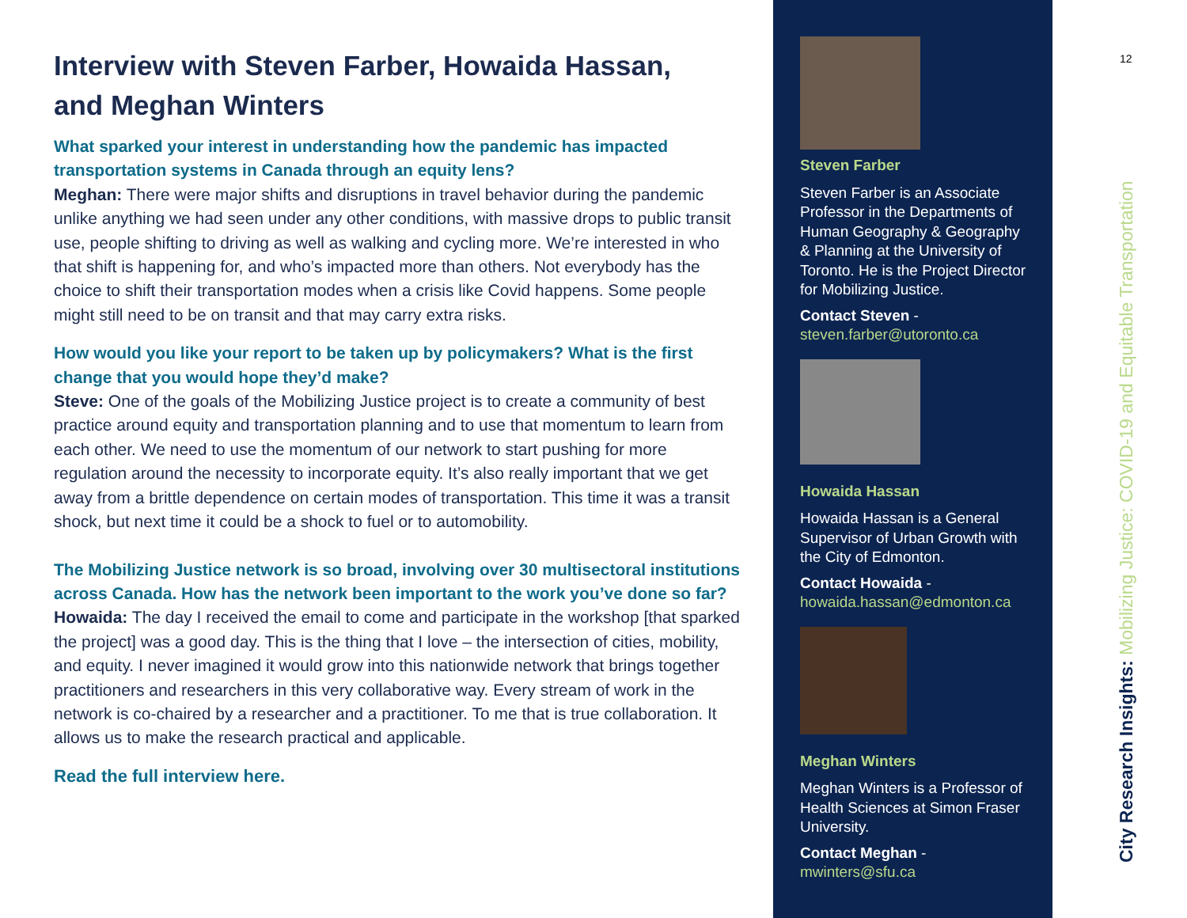Interview with Steven Farber, Howaida Hassan,
and Meghan Winters
What sparked your interest in understanding how the pandemic has impacted transportation systems in Canada through an equity lens?
Meghan: There were major shifts and disruptions in travel behavior during the pandemic unlike anything we had seen under any other conditions, with massive drops to public transit use, people shifting to driving as well as walking and cycling more. We’re interested in who that shift is happening for, and who’s impacted more than others. Not everybody has the choice to shift their transportation modes when a crisis like Covid happens. Some people might still need to be on transit and that may carry extra risks.
How would you like your report to be taken up by policymakers? What is the first change that you would hope they’d make?
Steve: One of the goals of the Mobilizing Justice project is to create a community of best practice around equity and transportation planning and to use that momentum to learn from each other. We need to use the momentum of our network to start pushing for more regulation around the necessity to incorporate equity. It’s also really important that we get away from a brittle dependence on certain modes of transportation. This time it was a transit shock, but next time it could be a shock to fuel or to automobility.
The Mobilizing Justice network is so broad, involving over 30 multisectoral institutions across Canada. How has the network been important to the work you’ve done so far?
Howaida: The day I received the email to come and participate in the workshop [that sparked the project] was a good day. This is the thing that I love – the intersection of cities, mobility, and equity. I never imagined it would grow into this nationwide network that brings together practitioners and researchers in this very collaborative way. Every stream of work in the network is co-chaired by a researcher and a practitioner. To me that is true collaboration. It allows us to make the research practical and applicable.
Read the full interview here.
Steven Farber
Steven Farber is an Associate Professor in the Departments of Human Geography & Geography & Planning at the University of Toronto. He is the Project Director for Mobilizing Justice.
Contact Steven -
steven.farber@utoronto.ca
Howaida Hassan
Howaida Hassan is a General Supervisor of Urban Growth with the City of Edmonton.
Contact Howaida -
howaida.hassan@edmonton.ca
Meghan Winters
Meghan Winters is a Professor of Health Sciences at Simon Fraser University.
Contact Meghan -
mwinters@sfu.ca
12
City Research Insights: Mobilizing Justice: COVID-19 and Equitable Transportation